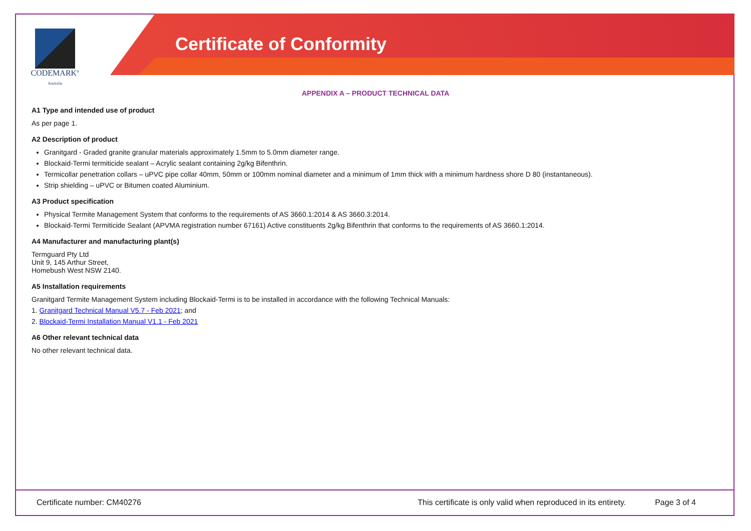CODEMARK<sup>®</sup>
Australia
Certificate of Conformity
APPENDIX A – PRODUCT TECHNICAL DATA
A1 Type and intended use of product
As per page 1.
A2 Description of product
Granitgard - Graded granite granular materials approximately 1.5mm to 5.0mm diameter range.
Blockaid-Termi termiticide sealant – Acrylic sealant containing 2g/kg Bifenthrin.
Termicollar penetration collars – uPVC pipe collar 40mm, 50mm or 100mm nominal diameter and a minimum of 1mm thick with a minimum hardness shore D 80 (instantaneous).
Strip shielding – uPVC or Bitumen coated Aluminium.
A3 Product specification
Physical Termite Management System that conforms to the requirements of AS 3660.1:2014 & AS 3660.3:2014.
Blockaid-Termi Termiticide Sealant (APVMA registration number 67161) Active constituents 2g/kg Bifenthrin that conforms to the requirements of AS 3660.1:2014.
A4 Manufacturer and manufacturing plant(s)
Termguard Pty Ltd
Unit 9, 145 Arthur Street,
Homebush West NSW 2140.
A5 Installation requirements
Granitgard Termite Management System including Blockaid-Termi is to be installed in accordance with the following Technical Manuals:
1. Granitgard Technical Manual V5.7 - Feb 2021; and
2. Blockaid-Termi Installation Manual V1.1 - Feb 2021
A6 Other relevant technical data
No other relevant technical data.
Certificate number: CM40276 This certificate is only valid when reproduced in its entirety. Page 3 of 4